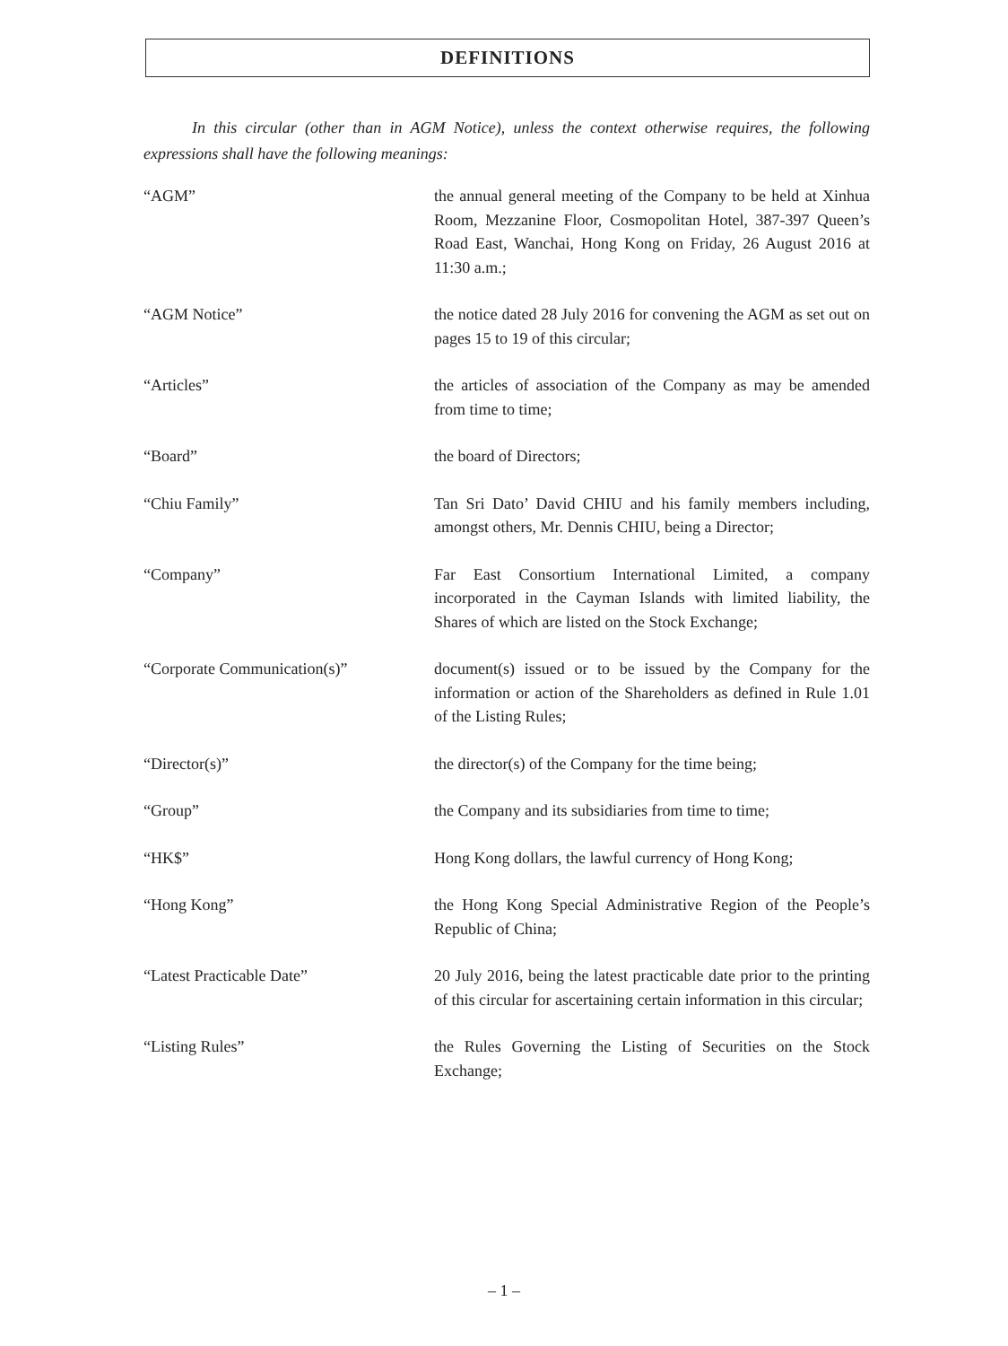DEFINITIONS
In this circular (other than in AGM Notice), unless the context otherwise requires, the following expressions shall have the following meanings:
| “AGM” | the annual general meeting of the Company to be held at Xinhua Room, Mezzanine Floor, Cosmopolitan Hotel, 387-397 Queen’s Road East, Wanchai, Hong Kong on Friday, 26 August 2016 at 11:30 a.m.; |
| “AGM Notice” | the notice dated 28 July 2016 for convening the AGM as set out on pages 15 to 19 of this circular; |
| “Articles” | the articles of association of the Company as may be amended from time to time; |
| “Board” | the board of Directors; |
| “Chiu Family” | Tan Sri Dato’ David CHIU and his family members including, amongst others, Mr. Dennis CHIU, being a Director; |
| “Company” | Far East Consortium International Limited, a company incorporated in the Cayman Islands with limited liability, the Shares of which are listed on the Stock Exchange; |
| “Corporate Communication(s)” | document(s) issued or to be issued by the Company for the information or action of the Shareholders as defined in Rule 1.01 of the Listing Rules; |
| “Director(s)” | the director(s) of the Company for the time being; |
| “Group” | the Company and its subsidiaries from time to time; |
| “HK$” | Hong Kong dollars, the lawful currency of Hong Kong; |
| “Hong Kong” | the Hong Kong Special Administrative Region of the People’s Republic of China; |
| “Latest Practicable Date” | 20 July 2016, being the latest practicable date prior to the printing of this circular for ascertaining certain information in this circular; |
| “Listing Rules” | the Rules Governing the Listing of Securities on the Stock Exchange; |
– 1 –